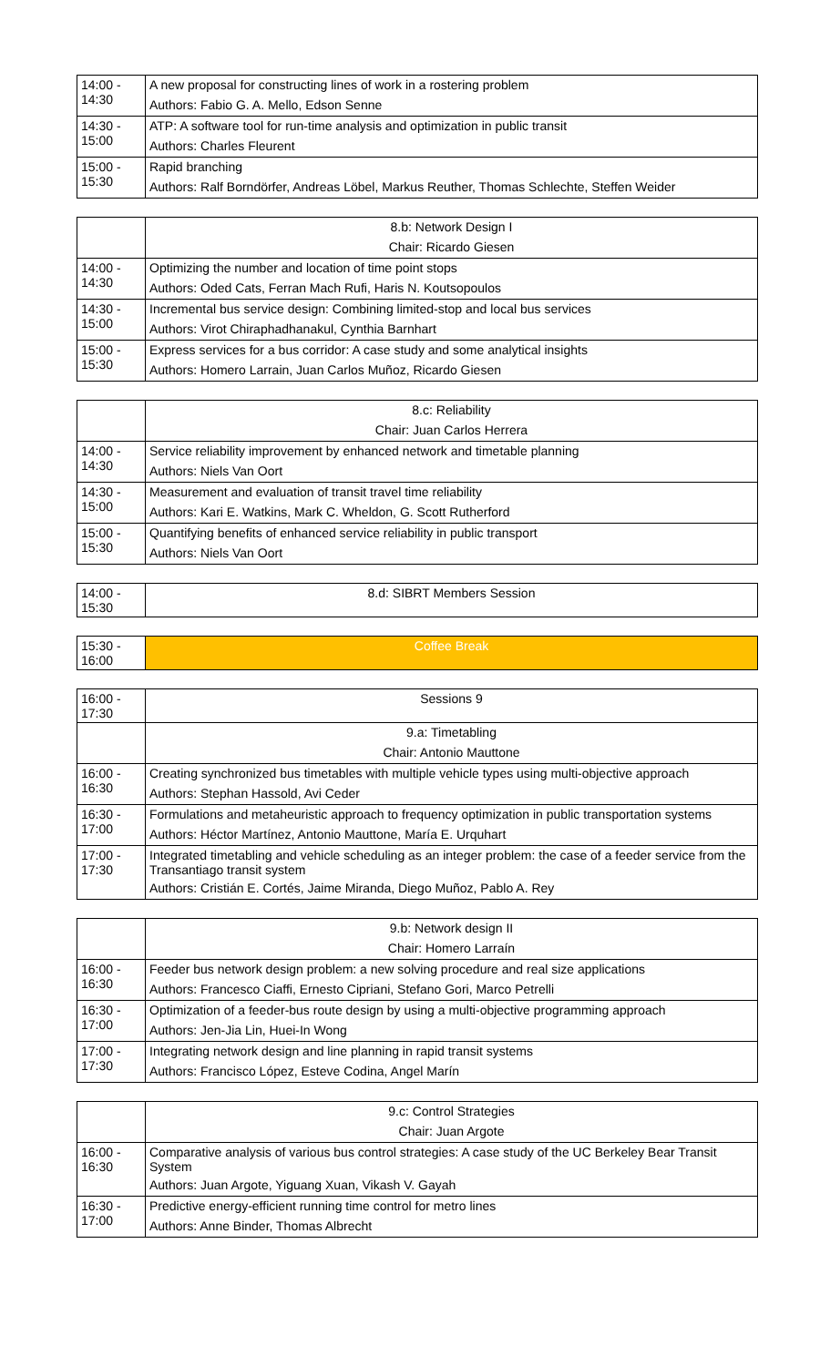| 14:00 - 14:30 | A new proposal for constructing lines of work in a rostering problem |
| | Authors: Fabio G. A. Mello, Edson Senne |
| 14:30 - 15:00 | ATP: A software tool for run-time analysis and optimization in public transit |
| | Authors: Charles Fleurent |
| 15:00 - 15:30 | Rapid branching |
| | Authors: Ralf Borndörfer, Andreas Löbel, Markus Reuther, Thomas Schlechte, Steffen Weider |
| | 8.b: Network Design I |
| | Chair: Ricardo Giesen |
| 14:00 - 14:30 | Optimizing the number and location of time point stops |
| | Authors: Oded Cats, Ferran Mach Rufi, Haris N. Koutsopoulos |
| 14:30 - 15:00 | Incremental bus service design: Combining limited-stop and local bus services |
| | Authors: Virot Chiraphadhanakul, Cynthia Barnhart |
| 15:00 - 15:30 | Express services for a bus corridor: A case study and some analytical insights |
| | Authors: Homero Larrain, Juan Carlos Muñoz, Ricardo Giesen |
| | 8.c: Reliability |
| | Chair: Juan Carlos Herrera |
| 14:00 - 14:30 | Service reliability improvement by enhanced network and timetable planning |
| | Authors: Niels Van Oort |
| 14:30 - 15:00 | Measurement and evaluation of transit travel time reliability |
| | Authors: Kari E. Watkins, Mark C. Wheldon, G. Scott Rutherford |
| 15:00 - 15:30 | Quantifying benefits of enhanced service reliability in public transport |
| | Authors: Niels Van Oort |
| 14:00 - 15:30 | 8.d: SIBRT Members Session |
| 15:30 - 16:00 | Coffee Break |
| 16:00 - 17:30 | Sessions 9 |
| | 9.a: Timetabling |
| | Chair: Antonio Mauttone |
| 16:00 - 16:30 | Creating synchronized bus timetables with multiple vehicle types using multi-objective approach |
| | Authors: Stephan Hassold, Avi Ceder |
| 16:30 - 17:00 | Formulations and metaheuristic approach to frequency optimization in public transportation systems |
| | Authors: Héctor Martínez, Antonio Mauttone, María E. Urquhart |
| 17:00 - 17:30 | Integrated timetabling and vehicle scheduling as an integer problem: the case of a feeder service from the Transantiago transit system |
| | Authors: Cristián E. Cortés, Jaime Miranda, Diego Muñoz, Pablo A. Rey |
| | 9.b: Network design II |
| | Chair: Homero Larraín |
| 16:00 - 16:30 | Feeder bus network design problem: a new solving procedure and real size applications |
| | Authors: Francesco Ciaffi, Ernesto Cipriani, Stefano Gori, Marco Petrelli |
| 16:30 - 17:00 | Optimization of a feeder-bus route design by using a multi-objective programming approach |
| | Authors: Jen-Jia Lin, Huei-In Wong |
| 17:00 - 17:30 | Integrating network design and line planning in rapid transit systems |
| | Authors: Francisco López, Esteve Codina, Angel Marín |
| | 9.c: Control Strategies |
| | Chair: Juan Argote |
| 16:00 - 16:30 | Comparative analysis of various bus control strategies: A case study of the UC Berkeley Bear Transit System |
| | Authors: Juan Argote, Yiguang Xuan, Vikash V. Gayah |
| 16:30 - 17:00 | Predictive energy-efficient running time control for metro lines |
| | Authors: Anne Binder, Thomas Albrecht |